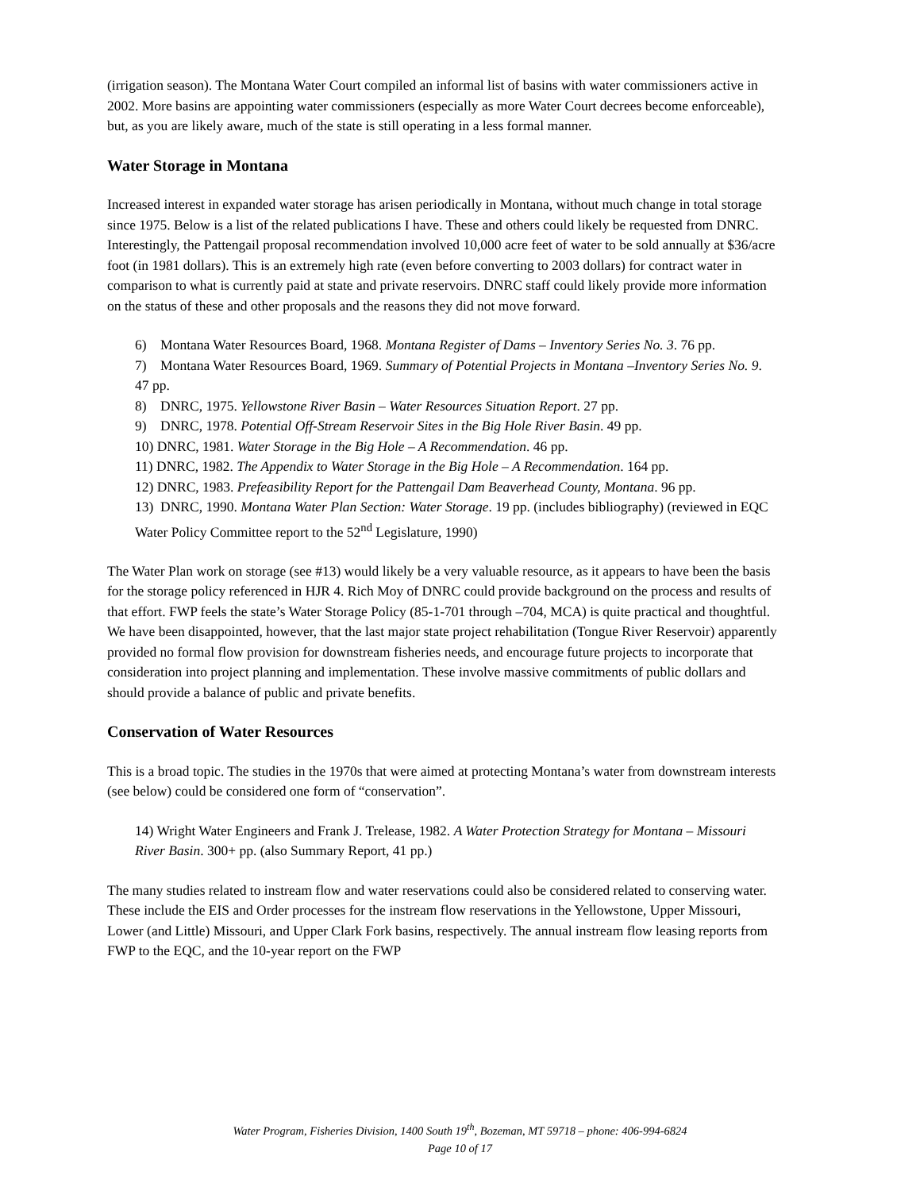(irrigation season). The Montana Water Court compiled an informal list of basins with water commissioners active in 2002. More basins are appointing water commissioners (especially as more Water Court decrees become enforceable), but, as you are likely aware, much of the state is still operating in a less formal manner.
Water Storage in Montana
Increased interest in expanded water storage has arisen periodically in Montana, without much change in total storage since 1975. Below is a list of the related publications I have. These and others could likely be requested from DNRC. Interestingly, the Pattengail proposal recommendation involved 10,000 acre feet of water to be sold annually at $36/acre foot (in 1981 dollars). This is an extremely high rate (even before converting to 2003 dollars) for contract water in comparison to what is currently paid at state and private reservoirs. DNRC staff could likely provide more information on the status of these and other proposals and the reasons they did not move forward.
6) Montana Water Resources Board, 1968. Montana Register of Dams – Inventory Series No. 3. 76 pp.
7) Montana Water Resources Board, 1969. Summary of Potential Projects in Montana –Inventory Series No. 9. 47 pp.
8) DNRC, 1975. Yellowstone River Basin – Water Resources Situation Report. 27 pp.
9) DNRC, 1978. Potential Off-Stream Reservoir Sites in the Big Hole River Basin. 49 pp.
10) DNRC, 1981. Water Storage in the Big Hole – A Recommendation. 46 pp.
11) DNRC, 1982. The Appendix to Water Storage in the Big Hole – A Recommendation. 164 pp.
12) DNRC, 1983. Prefeasibility Report for the Pattengail Dam Beaverhead County, Montana. 96 pp.
13) DNRC, 1990. Montana Water Plan Section: Water Storage. 19 pp. (includes bibliography) (reviewed in EQC Water Policy Committee report to the 52<sup>nd</sup> Legislature, 1990)
The Water Plan work on storage (see #13) would likely be a very valuable resource, as it appears to have been the basis for the storage policy referenced in HJR 4. Rich Moy of DNRC could provide background on the process and results of that effort. FWP feels the state’s Water Storage Policy (85-1-701 through –704, MCA) is quite practical and thoughtful. We have been disappointed, however, that the last major state project rehabilitation (Tongue River Reservoir) apparently provided no formal flow provision for downstream fisheries needs, and encourage future projects to incorporate that consideration into project planning and implementation. These involve massive commitments of public dollars and should provide a balance of public and private benefits.
Conservation of Water Resources
This is a broad topic. The studies in the 1970s that were aimed at protecting Montana’s water from downstream interests (see below) could be considered one form of “conservation”.
14) Wright Water Engineers and Frank J. Trelease, 1982. A Water Protection Strategy for Montana – Missouri River Basin. 300+ pp. (also Summary Report, 41 pp.)
The many studies related to instream flow and water reservations could also be considered related to conserving water. These include the EIS and Order processes for the instream flow reservations in the Yellowstone, Upper Missouri, Lower (and Little) Missouri, and Upper Clark Fork basins, respectively. The annual instream flow leasing reports from FWP to the EQC, and the 10-year report on the FWP
Water Program, Fisheries Division, 1400 South 19<sup>th</sup>, Bozeman, MT 59718 – phone: 406-994-6824
Page 10 of 17